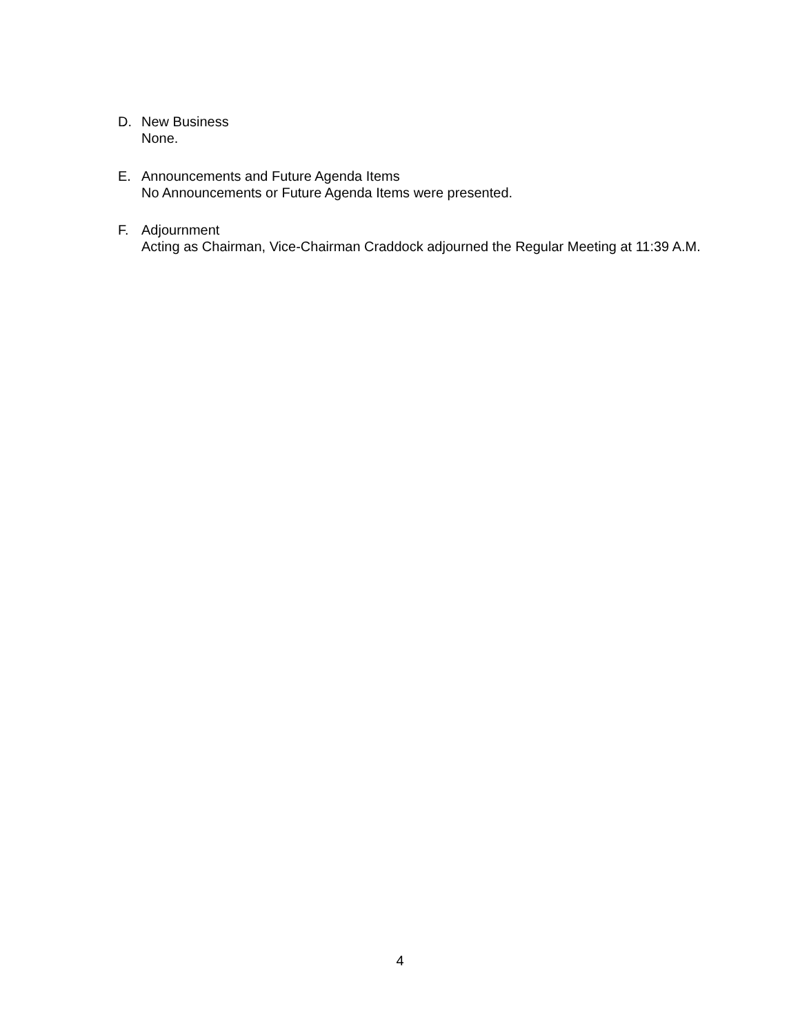D. New Business
None.
E. Announcements and Future Agenda Items
No Announcements or Future Agenda Items were presented.
F. Adjournment
Acting as Chairman, Vice-Chairman Craddock adjourned the Regular Meeting at 11:39 A.M.
4